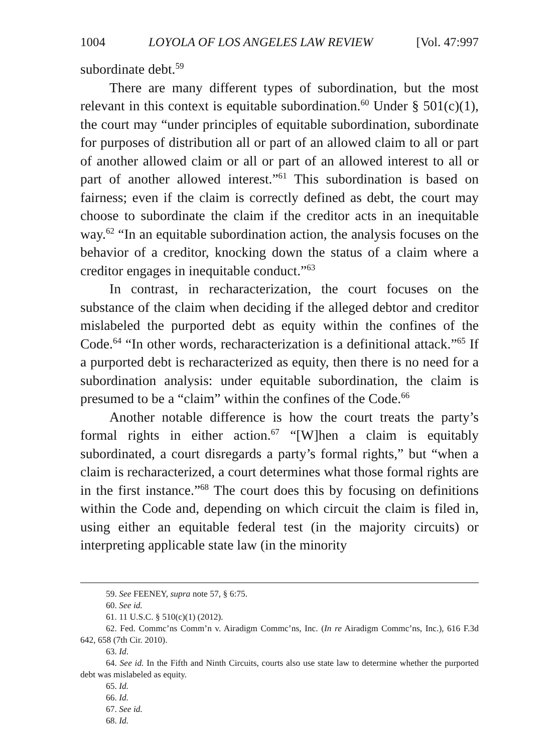1004 LOYOLA OF LOS ANGELES LAW REVIEW [Vol. 47:997
subordinate debt.<sup>59</sup>
There are many different types of subordination, but the most relevant in this context is equitable subordination.<sup>60</sup> Under § 501(c)(1), the court may “under principles of equitable subordination, subordinate for purposes of distribution all or part of an allowed claim to all or part of another allowed claim or all or part of an allowed interest to all or part of another allowed interest.”<sup>61</sup> This subordination is based on fairness; even if the claim is correctly defined as debt, the court may choose to subordinate the claim if the creditor acts in an inequitable way.<sup>62</sup> “In an equitable subordination action, the analysis focuses on the behavior of a creditor, knocking down the status of a claim where a creditor engages in inequitable conduct.”<sup>63</sup>
In contrast, in recharacterization, the court focuses on the substance of the claim when deciding if the alleged debtor and creditor mislabeled the purported debt as equity within the confines of the Code.<sup>64</sup> “In other words, recharacterization is a definitional attack.”<sup>65</sup> If a purported debt is recharacterized as equity, then there is no need for a subordination analysis: under equitable subordination, the claim is presumed to be a “claim” within the confines of the Code.<sup>66</sup>
Another notable difference is how the court treats the party’s formal rights in either action.<sup>67</sup> “[W]hen a claim is equitably subordinated, a court disregards a party’s formal rights,” but “when a claim is recharacterized, a court determines what those formal rights are in the first instance.”<sup>68</sup> The court does this by focusing on definitions within the Code and, depending on which circuit the claim is filed in, using either an equitable federal test (in the majority circuits) or interpreting applicable state law (in the minority
59. See FEENEY, supra note 57, § 6:75.
60. See id.
61. 11 U.S.C. § 510(c)(1) (2012).
62. Fed. Commc’ns Comm’n v. Airadigm Commc’ns, Inc. (In re Airadigm Commc’ns, Inc.), 616 F.3d 642, 658 (7th Cir. 2010).
63. Id.
64. See id. In the Fifth and Ninth Circuits, courts also use state law to determine whether the purported debt was mislabeled as equity.
65. Id.
66. Id.
67. See id.
68. Id.